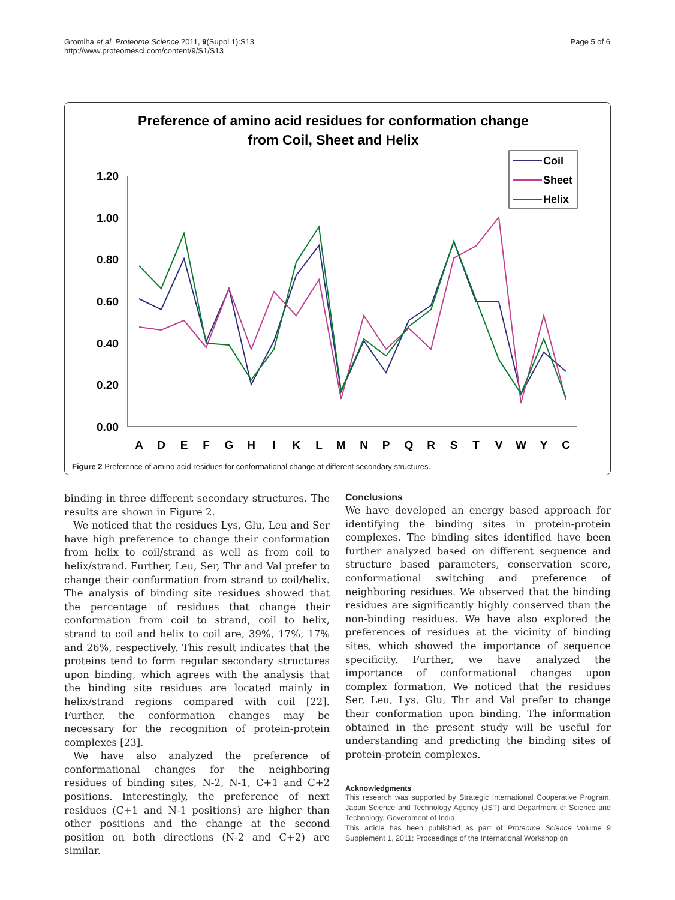Gromiha et al. Proteome Science 2011, 9(Suppl 1):S13
http://www.proteomesci.com/content/9/S1/S13
Page 5 of 6
Preference of amino acid residues for conformation change
from Coil, Sheet and Helix
1.20
1.00
0.80
0.60
0.40
0.20
0.00
A
D
E
F
G
H
I
K
L
M
N
P
Q
R
S
T
V
W
Y
C
Coil
Sheet
Helix
Figure 2 Preference of amino acid residues for conformational change at different secondary structures.
binding in three different secondary structures. The results are shown in Figure 2.
We noticed that the residues Lys, Glu, Leu and Ser have high preference to change their conformation from helix to coil/strand as well as from coil to helix/strand. Further, Leu, Ser, Thr and Val prefer to change their conformation from strand to coil/helix. The analysis of binding site residues showed that the percentage of residues that change their conformation from coil to strand, coil to helix, strand to coil and helix to coil are, 39%, 17%, 17% and 26%, respectively. This result indicates that the proteins tend to form regular secondary structures upon binding, which agrees with the analysis that the binding site residues are located mainly in helix/strand regions compared with coil [22]. Further, the conformation changes may be necessary for the recognition of protein-protein complexes [23].
We have also analyzed the preference of conformational changes for the neighboring residues of binding sites, N-2, N-1, C+1 and C+2 positions. Interestingly, the preference of next residues (C+1 and N-1 positions) are higher than other positions and the change at the second position on both directions (N-2 and C+2) are similar.
Conclusions
We have developed an energy based approach for identifying the binding sites in protein-protein complexes. The binding sites identified have been further analyzed based on different sequence and structure based parameters, conservation score, conformational switching and preference of neighboring residues. We observed that the binding residues are significantly highly conserved than the non-binding residues. We have also explored the preferences of residues at the vicinity of binding sites, which showed the importance of sequence specificity. Further, we have analyzed the importance of conformational changes upon complex formation. We noticed that the residues Ser, Leu, Lys, Glu, Thr and Val prefer to change their conformation upon binding. The information obtained in the present study will be useful for understanding and predicting the binding sites of protein-protein complexes.
Acknowledgments
This research was supported by Strategic International Cooperative Program, Japan Science and Technology Agency (JST) and Department of Science and Technology, Government of India.
This article has been published as part of Proteome Science Volume 9 Supplement 1, 2011: Proceedings of the International Workshop on